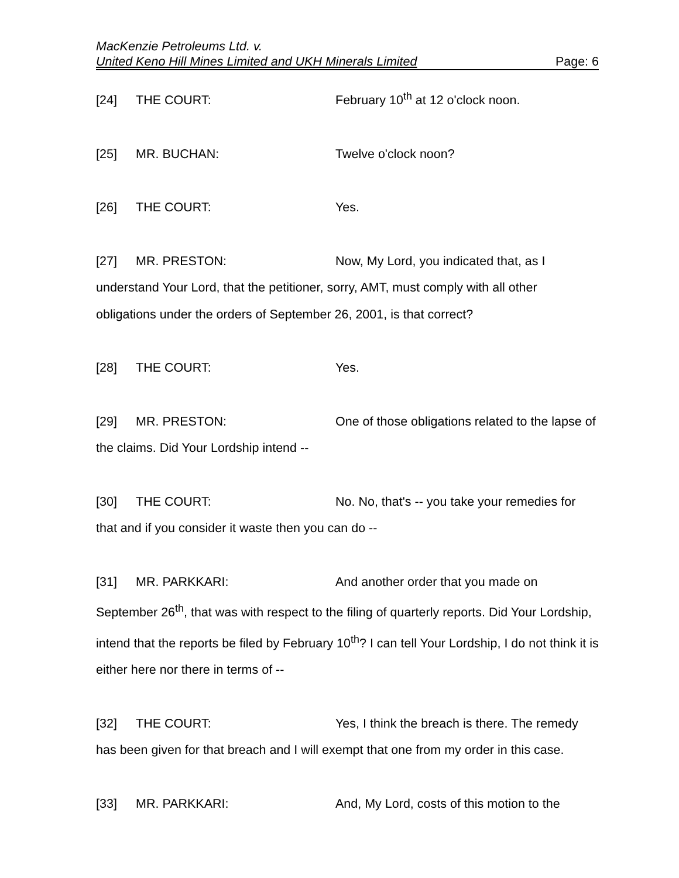MacKenzie Petroleums Ltd. v.
United Keno Hill Mines Limited and UKH Minerals Limited Page: 6
[24] THE COURT: February 10<sup>th</sup> at 12 o'clock noon.
[25] MR. BUCHAN: Twelve o'clock noon?
[26] THE COURT: Yes.
[27] MR. PRESTON: Now, My Lord, you indicated that, as I understand Your Lord, that the petitioner, sorry, AMT, must comply with all other obligations under the orders of September 26, 2001, is that correct?
[28] THE COURT: Yes.
[29] MR. PRESTON: One of those obligations related to the lapse of the claims. Did Your Lordship intend --
[30] THE COURT: No. No, that's -- you take your remedies for that and if you consider it waste then you can do --
[31] MR. PARKKARI: And another order that you made on September 26<sup>th</sup>, that was with respect to the filing of quarterly reports. Did Your Lordship, intend that the reports be filed by February 10<sup>th</sup>? I can tell Your Lordship, I do not think it is either here nor there in terms of --
[32] THE COURT: Yes, I think the breach is there. The remedy has been given for that breach and I will exempt that one from my order in this case.
[33] MR. PARKKARI: And, My Lord, costs of this motion to the